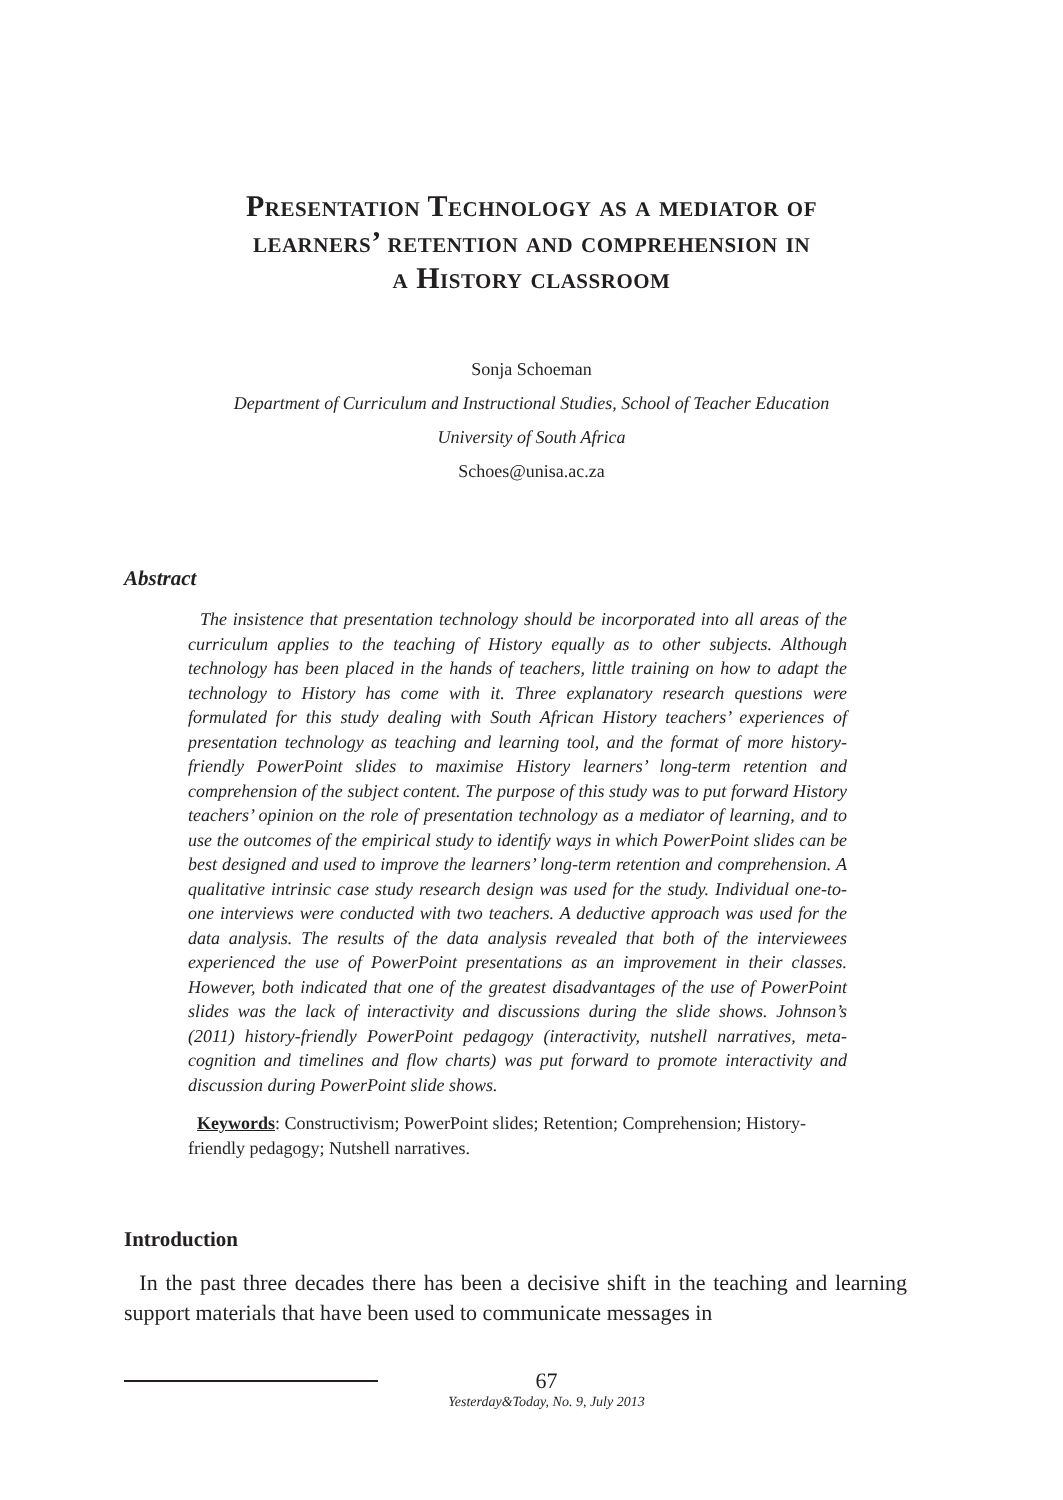Presentation Technology as a mediator of
learners’ retention and comprehension in
a History classroom
Sonja Schoeman
Department of Curriculum and Instructional Studies, School of Teacher Education
University of South Africa
Schoes@unisa.ac.za
Abstract
The insistence that presentation technology should be incorporated into all areas of the curriculum applies to the teaching of History equally as to other subjects. Although technology has been placed in the hands of teachers, little training on how to adapt the technology to History has come with it. Three explanatory research questions were formulated for this study dealing with South African History teachers’ experiences of presentation technology as teaching and learning tool, and the format of more history-friendly PowerPoint slides to maximise History learners’ long-term retention and comprehension of the subject content. The purpose of this study was to put forward History teachers’ opinion on the role of presentation technology as a mediator of learning, and to use the outcomes of the empirical study to identify ways in which PowerPoint slides can be best designed and used to improve the learners’ long-term retention and comprehension. A qualitative intrinsic case study research design was used for the study. Individual one-to-one interviews were conducted with two teachers. A deductive approach was used for the data analysis. The results of the data analysis revealed that both of the interviewees experienced the use of PowerPoint presentations as an improvement in their classes. However, both indicated that one of the greatest disadvantages of the use of PowerPoint slides was the lack of interactivity and discussions during the slide shows. Johnson’s (2011) history-friendly PowerPoint pedagogy (interactivity, nutshell narratives, meta-cognition and timelines and flow charts) was put forward to promote interactivity and discussion during PowerPoint slide shows.
Keywords: Constructivism; PowerPoint slides; Retention; Comprehension; History-friendly pedagogy; Nutshell narratives.
Introduction
In the past three decades there has been a decisive shift in the teaching and learning support materials that have been used to communicate messages in
67
Yesterday&Today, No. 9, July 2013